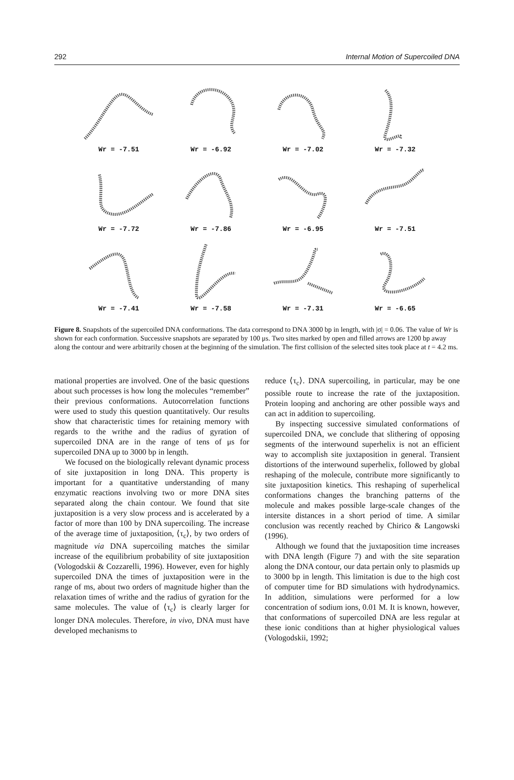292 Internal Motion of Supercoiled DNA
Wr = -7.51
Wr = -6.92
Wr = -7.02
Wr = -7.32
Wr = -7.72
Wr = -7.86
Wr = -6.95
Wr = -7.51
Wr = -7.41
Wr = -7.58
Wr = -7.31
Wr = -6.65
Figure 8. Snapshots of the supercoiled DNA conformations. The data correspond to DNA 3000 bp in length, with |σ| = 0.06. The value of Wr is shown for each conformation. Successive snapshots are separated by 100 μs. Two sites marked by open and filled arrows are 1200 bp away along the contour and were arbitrarily chosen at the beginning of the simulation. The first collision of the selected sites took place at t = 4.2 ms.
mational properties are involved. One of the basic questions about such processes is how long the molecules “remember” their previous conformations. Autocorrelation functions were used to study this question quantitatively. Our results show that characteristic times for retaining memory with regards to the writhe and the radius of gyration of supercoiled DNA are in the range of tens of μs for supercoiled DNA up to 3000 bp in length.
We focused on the biologically relevant dynamic process of site juxtaposition in long DNA. This property is important for a quantitative understanding of many enzymatic reactions involving two or more DNA sites separated along the chain contour. We found that site juxtaposition is a very slow process and is accelerated by a factor of more than 100 by DNA supercoiling. The increase of the average time of juxtaposition, ⟨τ<sub>c</sub>⟩, by two orders of magnitude via DNA supercoiling matches the similar increase of the equilibrium probability of site juxtaposition (Vologodskii & Cozzarelli, 1996). However, even for highly supercoiled DNA the times of juxtaposition were in the range of ms, about two orders of magnitude higher than the relaxation times of writhe and the radius of gyration for the same molecules. The value of ⟨τ<sub>c</sub>⟩ is clearly larger for longer DNA molecules. Therefore, in vivo, DNA must have developed mechanisms to
reduce ⟨τ<sub>c</sub>⟩. DNA supercoiling, in particular, may be one possible route to increase the rate of the juxtaposition. Protein looping and anchoring are other possible ways and can act in addition to supercoiling.
By inspecting successive simulated conformations of supercoiled DNA, we conclude that slithering of opposing segments of the interwound superhelix is not an efficient way to accomplish site juxtaposition in general. Transient distortions of the interwound superhelix, followed by global reshaping of the molecule, contribute more significantly to site juxtaposition kinetics. This reshaping of superhelical conformations changes the branching patterns of the molecule and makes possible large-scale changes of the intersite distances in a short period of time. A similar conclusion was recently reached by Chirico & Langowski (1996).
Although we found that the juxtaposition time increases with DNA length (Figure 7) and with the site separation along the DNA contour, our data pertain only to plasmids up to 3000 bp in length. This limitation is due to the high cost of computer time for BD simulations with hydrodynamics. In addition, simulations were performed for a low concentration of sodium ions, 0.01 M. It is known, however, that conformations of supercoiled DNA are less regular at these ionic conditions than at higher physiological values (Vologodskii, 1992;